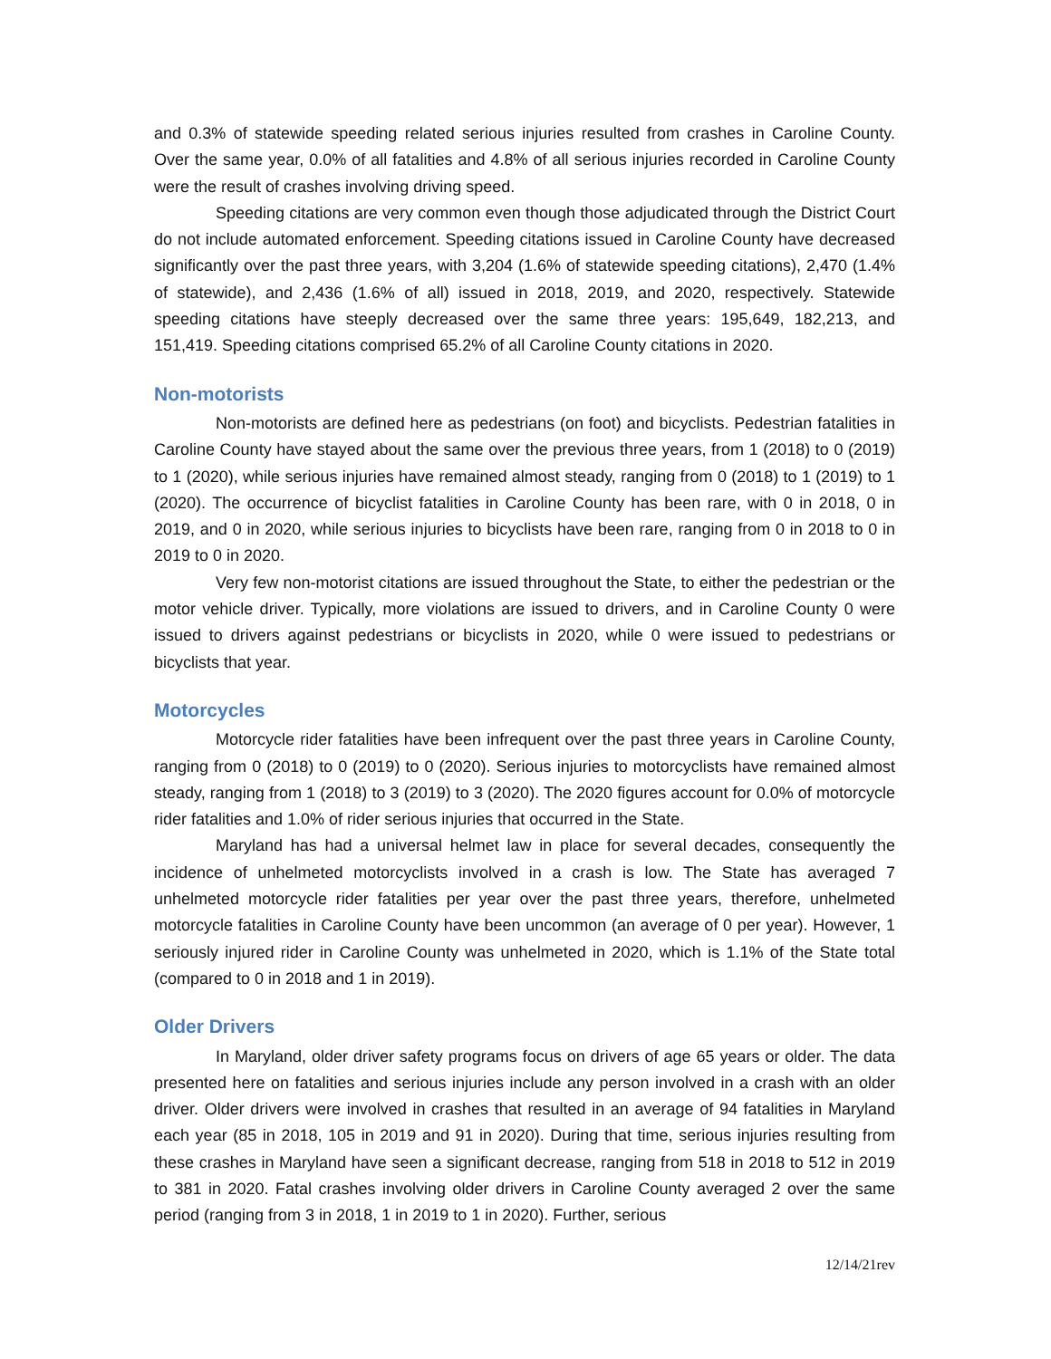and 0.3% of statewide speeding related serious injuries resulted from crashes in Caroline County. Over the same year, 0.0% of all fatalities and 4.8% of all serious injuries recorded in Caroline County were the result of crashes involving driving speed.
Speeding citations are very common even though those adjudicated through the District Court do not include automated enforcement. Speeding citations issued in Caroline County have decreased significantly over the past three years, with 3,204 (1.6% of statewide speeding citations), 2,470 (1.4% of statewide), and 2,436 (1.6% of all) issued in 2018, 2019, and 2020, respectively. Statewide speeding citations have steeply decreased over the same three years: 195,649, 182,213, and 151,419. Speeding citations comprised 65.2% of all Caroline County citations in 2020.
Non-motorists
Non-motorists are defined here as pedestrians (on foot) and bicyclists. Pedestrian fatalities in Caroline County have stayed about the same over the previous three years, from 1 (2018) to 0 (2019) to 1 (2020), while serious injuries have remained almost steady, ranging from 0 (2018) to 1 (2019) to 1 (2020). The occurrence of bicyclist fatalities in Caroline County has been rare, with 0 in 2018, 0 in 2019, and 0 in 2020, while serious injuries to bicyclists have been rare, ranging from 0 in 2018 to 0 in 2019 to 0 in 2020.
Very few non-motorist citations are issued throughout the State, to either the pedestrian or the motor vehicle driver. Typically, more violations are issued to drivers, and in Caroline County 0 were issued to drivers against pedestrians or bicyclists in 2020, while 0 were issued to pedestrians or bicyclists that year.
Motorcycles
Motorcycle rider fatalities have been infrequent over the past three years in Caroline County, ranging from 0 (2018) to 0 (2019) to 0 (2020). Serious injuries to motorcyclists have remained almost steady, ranging from 1 (2018) to 3 (2019) to 3 (2020). The 2020 figures account for 0.0% of motorcycle rider fatalities and 1.0% of rider serious injuries that occurred in the State.
Maryland has had a universal helmet law in place for several decades, consequently the incidence of unhelmeted motorcyclists involved in a crash is low. The State has averaged 7 unhelmeted motorcycle rider fatalities per year over the past three years, therefore, unhelmeted motorcycle fatalities in Caroline County have been uncommon (an average of 0 per year). However, 1 seriously injured rider in Caroline County was unhelmeted in 2020, which is 1.1% of the State total (compared to 0 in 2018 and 1 in 2019).
Older Drivers
In Maryland, older driver safety programs focus on drivers of age 65 years or older. The data presented here on fatalities and serious injuries include any person involved in a crash with an older driver. Older drivers were involved in crashes that resulted in an average of 94 fatalities in Maryland each year (85 in 2018, 105 in 2019 and 91 in 2020). During that time, serious injuries resulting from these crashes in Maryland have seen a significant decrease, ranging from 518 in 2018 to 512 in 2019 to 381 in 2020. Fatal crashes involving older drivers in Caroline County averaged 2 over the same period (ranging from 3 in 2018, 1 in 2019 to 1 in 2020). Further, serious
12/14/21rev